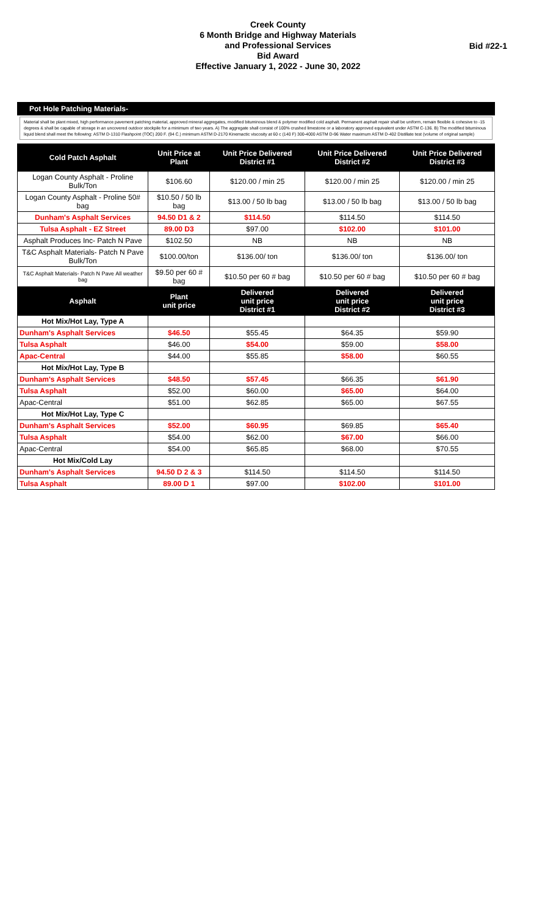Creek County
6 Month Bridge and Highway Materials
and Professional Services
Bid Award
Effective January 1, 2022 - June 30, 2022
Bid #22-1
Pot Hole Patching Materials-
Material shall be plant mixed, high performance pavement patching material, approved mineral aggregates, modified bituminous blend & polymer modified cold asphalt. Permanent asphalt repair shall be uniform, remain flexible & cohesive to -15 degrees & shall be capable of storage in an uncovered outdoor stockpile for a minimum of two years. A) The aggregate shall consist of 100% crushed limestone or a laboratory approved equivalent under ASTM C-136. B) The modified bituminous liquid blend shall meet the following: ASTM D-1310 Flashpoint (TOC) 200 F. (94 C.) minimum ASTM D-2170 Kinemactic viscosity at 60 c (140 F) 300-4000 ASTM D-96 Water maximum ASTM D-402 Distillate test (volume of original sample)
| Cold Patch Asphalt | Unit Price at Plant | Unit Price Delivered District #1 | Unit Price Delivered District #2 | Unit Price Delivered District #3 |
| --- | --- | --- | --- | --- |
| Logan County Asphalt - Proline Bulk/Ton | $106.60 | $120.00 / min 25 | $120.00 / min 25 | $120.00 / min 25 |
| Logan County Asphalt - Proline 50# bag | $10.50 / 50 lb bag | $13.00 / 50 lb bag | $13.00 / 50 lb bag | $13.00 / 50 lb bag |
| Dunham's Asphalt Services | 94.50 D1 & 2 | $114.50 | $114.50 | $114.50 |
| Tulsa Asphalt - EZ Street | 89.00 D3 | $97.00 | $102.00 | $101.00 |
| Asphalt Produces Inc- Patch N Pave | $102.50 | NB | NB | NB |
| T&C Asphalt Materials- Patch N Pave Bulk/Ton | $100.00/ton | $136.00/ ton | $136.00/ ton | $136.00/ ton |
| T&C Asphalt Materials- Patch N Pave All weather bag | $9.50 per 60 # bag | $10.50 per 60 # bag | $10.50 per 60 # bag | $10.50 per 60 # bag |
| Asphalt | Plant unit price | Delivered unit price District #1 | Delivered unit price District #2 | Delivered unit price District #3 |
| Hot Mix/Hot Lay, Type A | | | | |
| Dunham's Asphalt Services | $46.50 | $55.45 | $64.35 | $59.90 |
| Tulsa Asphalt | $46.00 | $54.00 | $59.00 | $58.00 |
| Apac-Central | $44.00 | $55.85 | $58.00 | $60.55 |
| Hot Mix/Hot Lay, Type B | | | | |
| Dunham's Asphalt Services | $48.50 | $57.45 | $66.35 | $61.90 |
| Tulsa Asphalt | $52.00 | $60.00 | $65.00 | $64.00 |
| Apac-Central | $51.00 | $62.85 | $65.00 | $67.55 |
| Hot Mix/Hot Lay, Type C | | | | |
| Dunham's Asphalt Services | $52.00 | $60.95 | $69.85 | $65.40 |
| Tulsa Asphalt | $54.00 | $62.00 | $67.00 | $66.00 |
| Apac-Central | $54.00 | $65.85 | $68.00 | $70.55 |
| Hot Mix/Cold Lay | | | | |
| Dunham's Asphalt Services | 94.50 D 2 & 3 | $114.50 | $114.50 | $114.50 |
| Tulsa Asphalt | 89.00 D 1 | $97.00 | $102.00 | $101.00 |